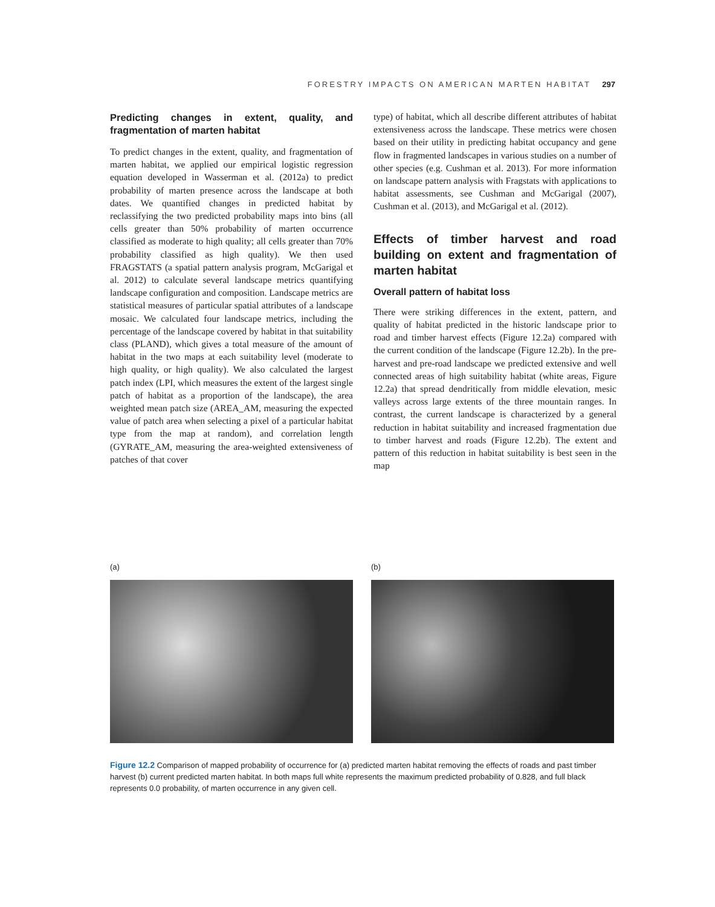FORESTRY IMPACTS ON AMERICAN MARTEN HABITAT 297
Predicting changes in extent, quality, and fragmentation of marten habitat
To predict changes in the extent, quality, and fragmentation of marten habitat, we applied our empirical logistic regression equation developed in Wasserman et al. (2012a) to predict probability of marten presence across the landscape at both dates. We quantified changes in predicted habitat by reclassifying the two predicted probability maps into bins (all cells greater than 50% probability of marten occurrence classified as moderate to high quality; all cells greater than 70% probability classified as high quality). We then used FRAGSTATS (a spatial pattern analysis program, McGarigal et al. 2012) to calculate several landscape metrics quantifying landscape configuration and composition. Landscape metrics are statistical measures of particular spatial attributes of a landscape mosaic. We calculated four landscape metrics, including the percentage of the landscape covered by habitat in that suitability class (PLAND), which gives a total measure of the amount of habitat in the two maps at each suitability level (moderate to high quality, or high quality). We also calculated the largest patch index (LPI, which measures the extent of the largest single patch of habitat as a proportion of the landscape), the area weighted mean patch size (AREA_AM, measuring the expected value of patch area when selecting a pixel of a particular habitat type from the map at random), and correlation length (GYRATE_AM, measuring the area-weighted extensiveness of patches of that cover
type) of habitat, which all describe different attributes of habitat extensiveness across the landscape. These metrics were chosen based on their utility in predicting habitat occupancy and gene flow in fragmented landscapes in various studies on a number of other species (e.g. Cushman et al. 2013). For more information on landscape pattern analysis with Fragstats with applications to habitat assessments, see Cushman and McGarigal (2007), Cushman et al. (2013), and McGarigal et al. (2012).
Effects of timber harvest and road building on extent and fragmentation of marten habitat
Overall pattern of habitat loss
There were striking differences in the extent, pattern, and quality of habitat predicted in the historic landscape prior to road and timber harvest effects (Figure 12.2a) compared with the current condition of the landscape (Figure 12.2b). In the pre-harvest and pre-road landscape we predicted extensive and well connected areas of high suitability habitat (white areas, Figure 12.2a) that spread dendritically from middle elevation, mesic valleys across large extents of the three mountain ranges. In contrast, the current landscape is characterized by a general reduction in habitat suitability and increased fragmentation due to timber harvest and roads (Figure 12.2b). The extent and pattern of this reduction in habitat suitability is best seen in the map
(a) (b)
Figure 12.2 Comparison of mapped probability of occurrence for (a) predicted marten habitat removing the effects of roads and past timber harvest (b) current predicted marten habitat. In both maps full white represents the maximum predicted probability of 0.828, and full black represents 0.0 probability, of marten occurrence in any given cell.